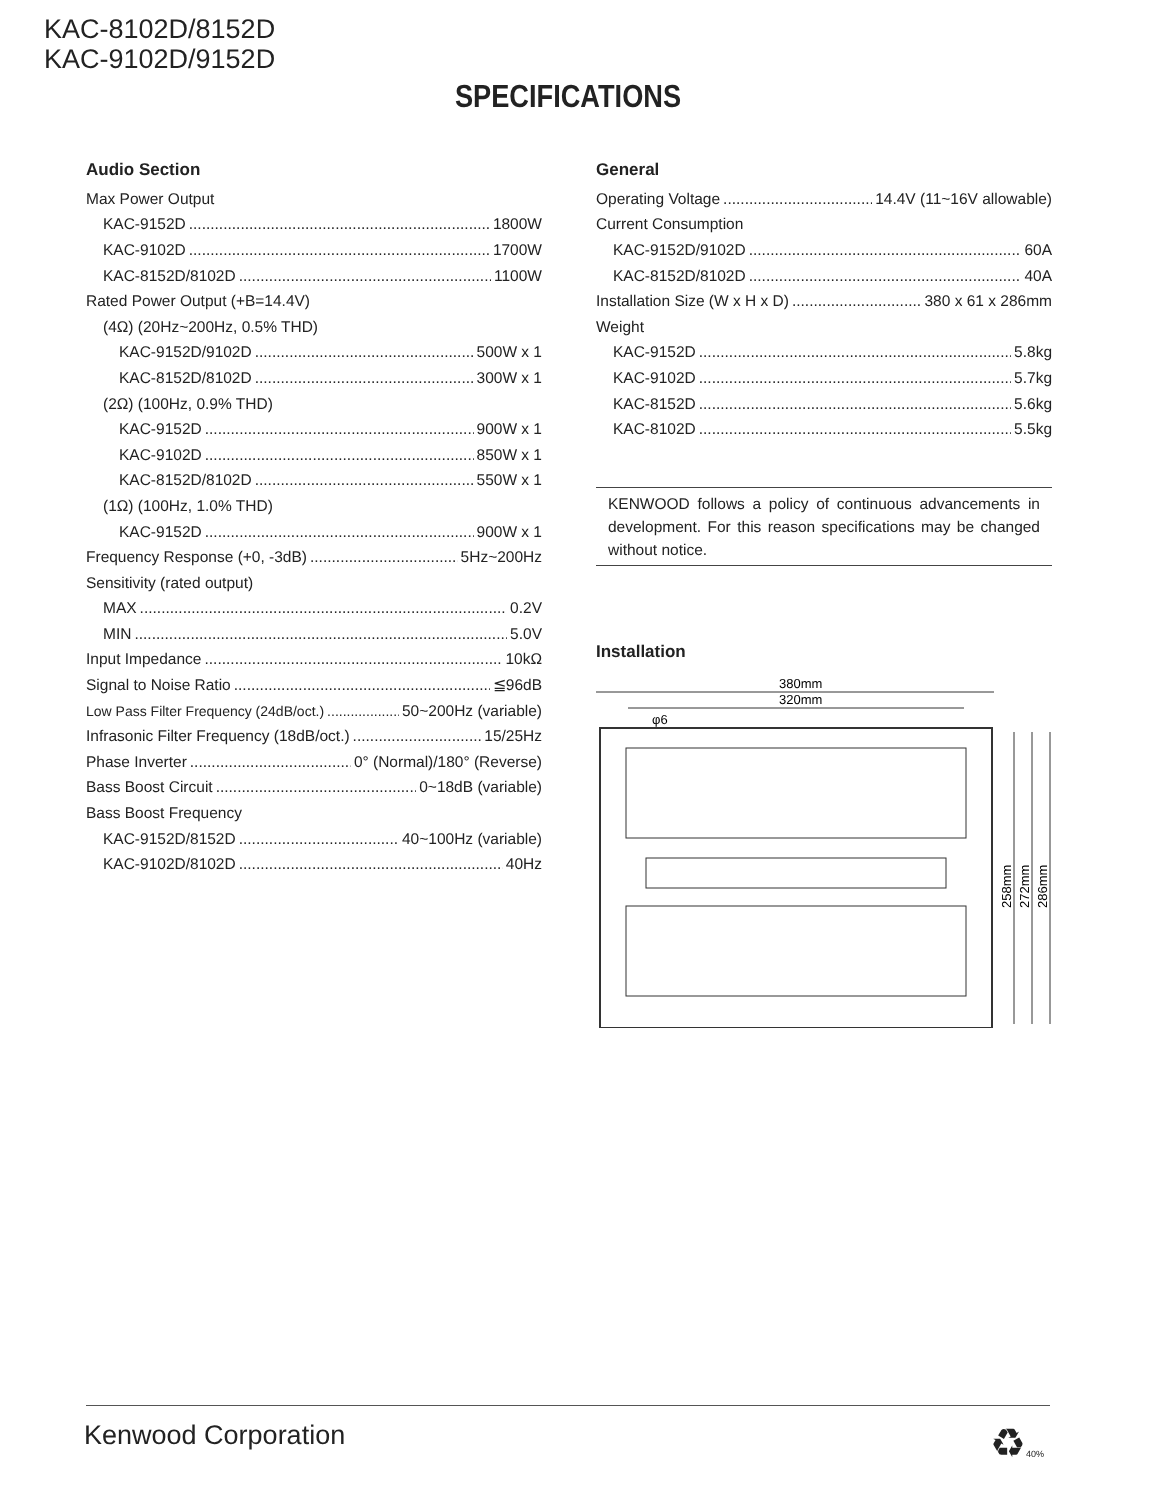KAC-8102D/8152D
KAC-9102D/9152D
SPECIFICATIONS
Audio Section
Max Power Output
KAC-9152D 1800W
KAC-9102D 1700W
KAC-8152D/8102D 1100W
Rated Power Output (+B=14.4V)
(4Ω) (20Hz~200Hz, 0.5% THD)
KAC-9152D/9102D 500W x 1
KAC-8152D/8102D 300W x 1
(2Ω) (100Hz, 0.9% THD)
KAC-9152D 900W x 1
KAC-9102D 850W x 1
KAC-8152D/8102D 550W x 1
(1Ω) (100Hz, 1.0% THD)
KAC-9152D 900W x 1
Frequency Response (+0, -3dB) 5Hz~200Hz
Sensitivity (rated output)
MAX 0.2V
MIN 5.0V
Input Impedance 10kΩ
Signal to Noise Ratio ≦96dB
Low Pass Filter Frequency (24dB/oct.) 50~200Hz (variable)
Infrasonic Filter Frequency (18dB/oct.) 15/25Hz
Phase Inverter 0° (Normal)/180° (Reverse)
Bass Boost Circuit 0~18dB (variable)
Bass Boost Frequency
KAC-9152D/8152D 40~100Hz (variable)
KAC-9102D/8102D 40Hz
General
Operating Voltage 14.4V (11~16V allowable)
Current Consumption
KAC-9152D/9102D 60A
KAC-8152D/8102D 40A
Installation Size (W x H x D) 380 x 61 x 286mm
Weight
KAC-9152D 5.8kg
KAC-9102D 5.7kg
KAC-8152D 5.6kg
KAC-8102D 5.5kg
KENWOOD follows a policy of continuous advancements in development. For this reason specifications may be changed without notice.
Installation
380mm
320mm
φ6
258mm
272mm
286mm
Kenwood Corporation ♻40%